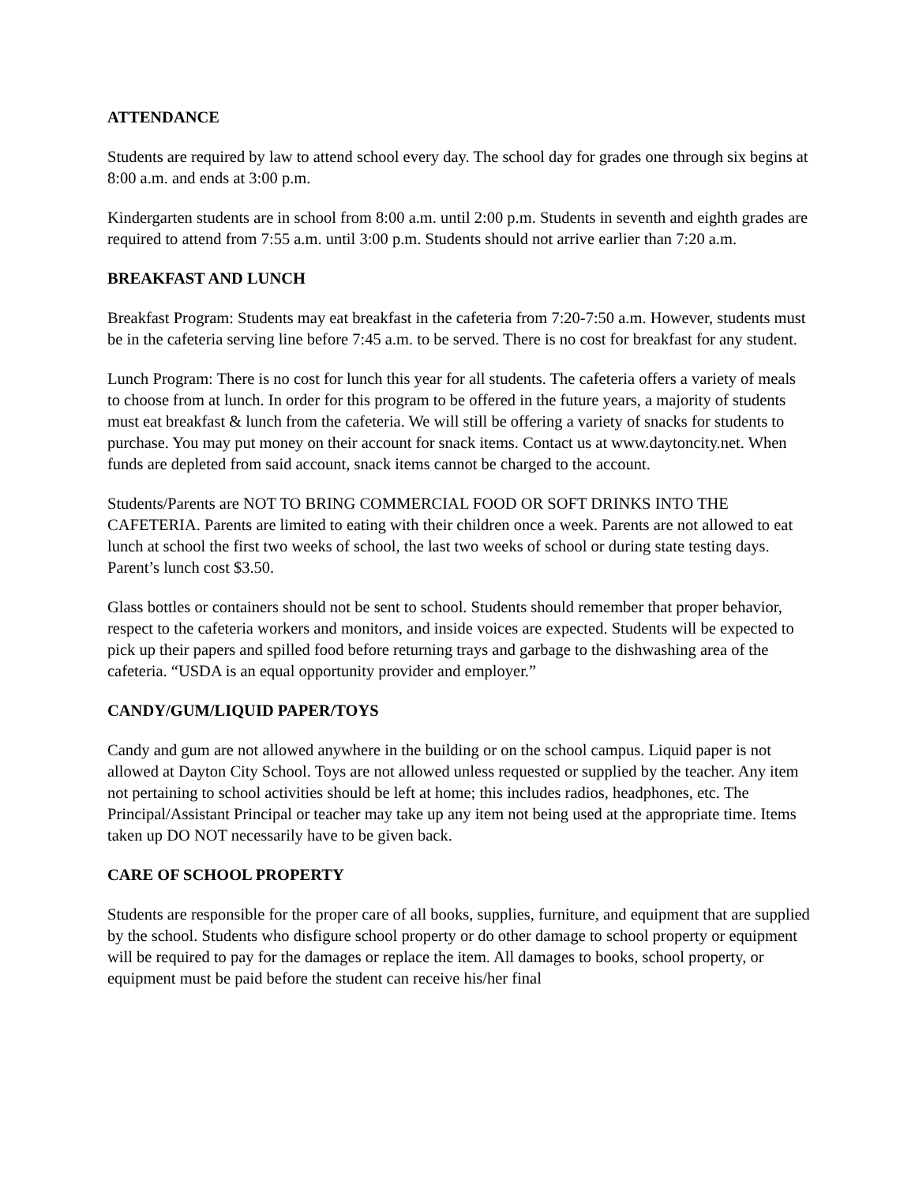ATTENDANCE
Students are required by law to attend school every day. The school day for grades one through six begins at 8:00 a.m. and ends at 3:00 p.m.
Kindergarten students are in school from 8:00 a.m. until 2:00 p.m. Students in seventh and eighth grades are required to attend from 7:55 a.m. until 3:00 p.m. Students should not arrive earlier than 7:20 a.m.
BREAKFAST AND LUNCH
Breakfast Program: Students may eat breakfast in the cafeteria from 7:20-7:50 a.m. However, students must be in the cafeteria serving line before 7:45 a.m. to be served. There is no cost for breakfast for any student.
Lunch Program: There is no cost for lunch this year for all students. The cafeteria offers a variety of meals to choose from at lunch. In order for this program to be offered in the future years, a majority of students must eat breakfast & lunch from the cafeteria. We will still be offering a variety of snacks for students to purchase. You may put money on their account for snack items. Contact us at www.daytoncity.net. When funds are depleted from said account, snack items cannot be charged to the account.
Students/Parents are NOT TO BRING COMMERCIAL FOOD OR SOFT DRINKS INTO THE CAFETERIA. Parents are limited to eating with their children once a week. Parents are not allowed to eat lunch at school the first two weeks of school, the last two weeks of school or during state testing days. Parent’s lunch cost $3.50.
Glass bottles or containers should not be sent to school. Students should remember that proper behavior, respect to the cafeteria workers and monitors, and inside voices are expected. Students will be expected to pick up their papers and spilled food before returning trays and garbage to the dishwashing area of the cafeteria. “USDA is an equal opportunity provider and employer.”
CANDY/GUM/LIQUID PAPER/TOYS
Candy and gum are not allowed anywhere in the building or on the school campus. Liquid paper is not allowed at Dayton City School. Toys are not allowed unless requested or supplied by the teacher. Any item not pertaining to school activities should be left at home; this includes radios, headphones, etc. The Principal/Assistant Principal or teacher may take up any item not being used at the appropriate time. Items taken up DO NOT necessarily have to be given back.
CARE OF SCHOOL PROPERTY
Students are responsible for the proper care of all books, supplies, furniture, and equipment that are supplied by the school. Students who disfigure school property or do other damage to school property or equipment will be required to pay for the damages or replace the item. All damages to books, school property, or equipment must be paid before the student can receive his/her final